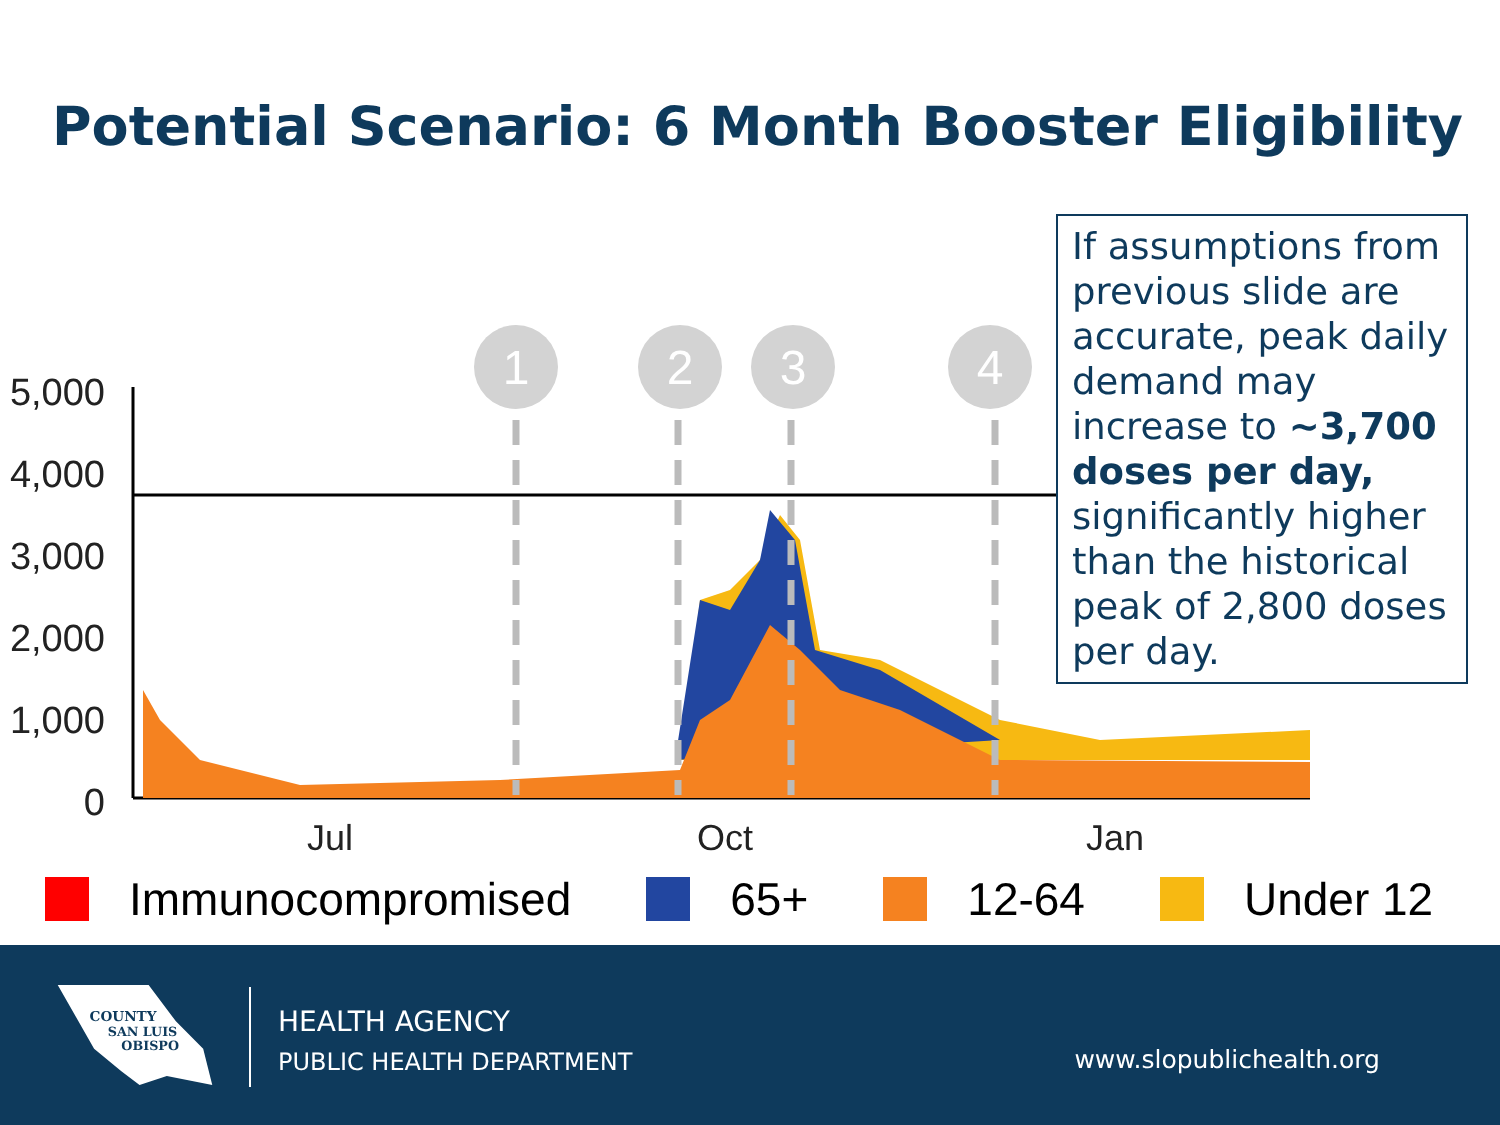Potential Scenario: 6 Month Booster Eligibility
5,000
4,000
3,000
2,000
1,000
0
1
2
3
4
Jul
Oct
Jan
If assumptions from previous slide are accurate, peak daily demand may increase to ~3,700 doses per day, significantly higher than the historical peak of 2,800 doses per day.
Immunocompromised 65+ 12-64 Under 12
COUNTY
SAN LUIS
OBISPO
HEALTH AGENCY
PUBLIC HEALTH DEPARTMENT
www.slopublichealth.org